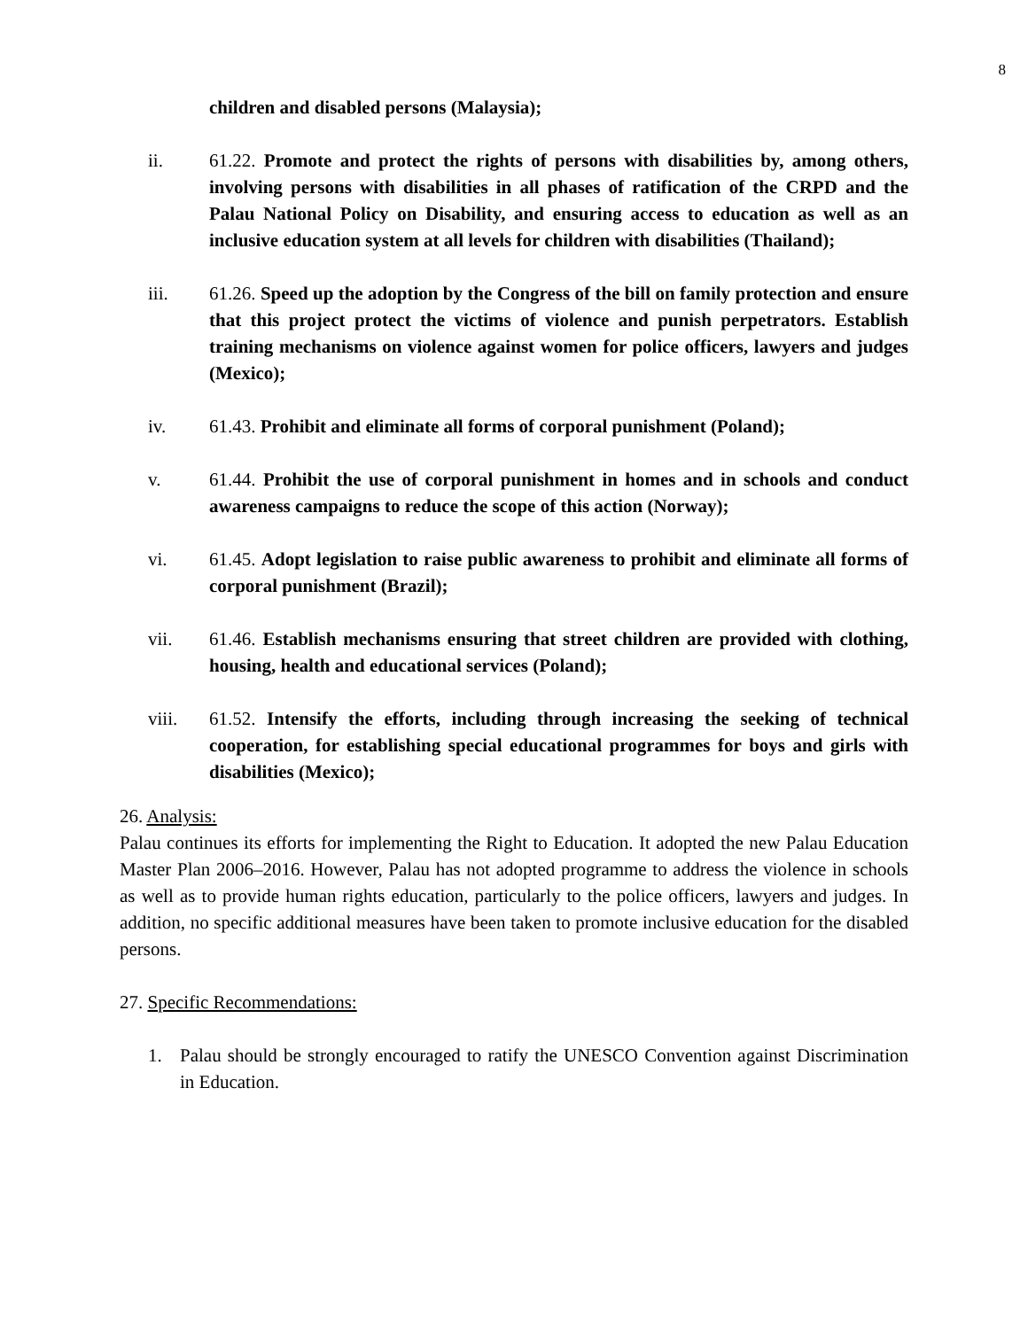8
children and disabled persons (Malaysia);
ii. 61.22. Promote and protect the rights of persons with disabilities by, among others, involving persons with disabilities in all phases of ratification of the CRPD and the Palau National Policy on Disability, and ensuring access to education as well as an inclusive education system at all levels for children with disabilities (Thailand);
iii. 61.26. Speed up the adoption by the Congress of the bill on family protection and ensure that this project protect the victims of violence and punish perpetrators. Establish training mechanisms on violence against women for police officers, lawyers and judges (Mexico);
iv. 61.43. Prohibit and eliminate all forms of corporal punishment (Poland);
v. 61.44. Prohibit the use of corporal punishment in homes and in schools and conduct awareness campaigns to reduce the scope of this action (Norway);
vi. 61.45. Adopt legislation to raise public awareness to prohibit and eliminate all forms of corporal punishment (Brazil);
vii. 61.46. Establish mechanisms ensuring that street children are provided with clothing, housing, health and educational services (Poland);
viii. 61.52. Intensify the efforts, including through increasing the seeking of technical cooperation, for establishing special educational programmes for boys and girls with disabilities (Mexico);
26. Analysis:
Palau continues its efforts for implementing the Right to Education. It adopted the new Palau Education Master Plan 2006–2016. However, Palau has not adopted programme to address the violence in schools as well as to provide human rights education, particularly to the police officers, lawyers and judges. In addition, no specific additional measures have been taken to promote inclusive education for the disabled persons.
27. Specific Recommendations:
1. Palau should be strongly encouraged to ratify the UNESCO Convention against Discrimination in Education.